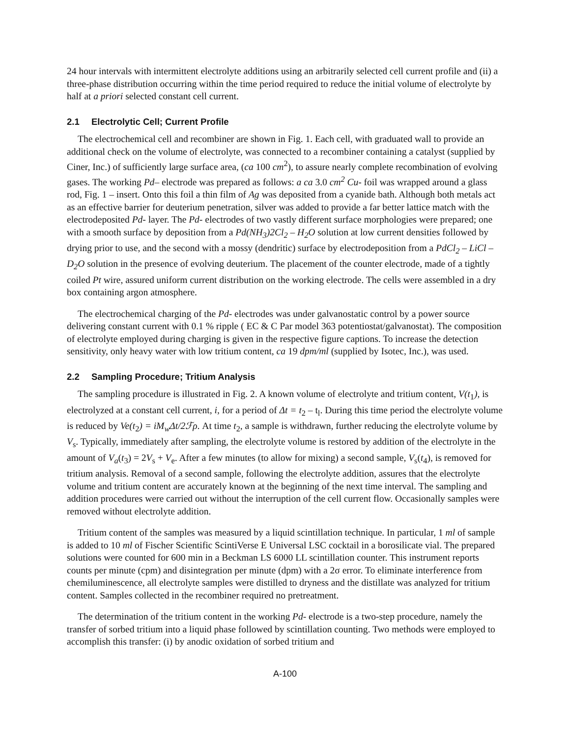24 hour intervals with intermittent electrolyte additions using an arbitrarily selected cell current profile and (ii) a three-phase distribution occurring within the time period required to reduce the initial volume of electrolyte by half at a priori selected constant cell current.
2.1 Electrolytic Cell; Current Profile
The electrochemical cell and recombiner are shown in Fig. 1. Each cell, with graduated wall to provide an additional check on the volume of electrolyte, was connected to a recombiner containing a catalyst (supplied by Ciner, Inc.) of sufficiently large surface area, (ca 100 cm<sup>2</sup>), to assure nearly complete recombination of evolving gases. The working Pd– electrode was prepared as follows: a ca 3.0 cm<sup>2</sup> Cu- foil was wrapped around a glass rod, Fig. 1 – insert. Onto this foil a thin film of Ag was deposited from a cyanide bath. Although both metals act as an effective barrier for deuterium penetration, silver was added to provide a far better lattice match with the electrodeposited Pd- layer. The Pd- electrodes of two vastly different surface morphologies were prepared; one with a smooth surface by deposition from a Pd(NH<sub>3</sub>)2Cl<sub>2</sub> – H<sub>2</sub>O solution at low current densities followed by drying prior to use, and the second with a mossy (dendritic) surface by electrodeposition from a PdCl<sub>2</sub> – LiCl – D<sub>2</sub>O solution in the presence of evolving deuterium. The placement of the counter electrode, made of a tightly coiled Pt wire, assured uniform current distribution on the working electrode. The cells were assembled in a dry box containing argon atmosphere.
The electrochemical charging of the Pd- electrodes was under galvanostatic control by a power source delivering constant current with 0.1 % ripple ( EC & C Par model 363 potentiostat/galvanostat). The composition of electrolyte employed during charging is given in the respective figure captions. To increase the detection sensitivity, only heavy water with low tritium content, ca 19 dpm/ml (supplied by Isotec, Inc.), was used.
2.2 Sampling Procedure; Tritium Analysis
The sampling procedure is illustrated in Fig. 2. A known volume of electrolyte and tritium content, V(t<sub>1</sub>), is electrolyzed at a constant cell current, i, for a period of Δt = t<sub>2</sub> – t<sub>l</sub>. During this time period the electrolyte volume is reduced by Ve(t<sub>2</sub>) = iM<sub>w</sub>Δt/2ℱρ. At time t<sub>2</sub>, a sample is withdrawn, further reducing the electrolyte volume by V<sub>s</sub>. Typically, immediately after sampling, the electrolyte volume is restored by addition of the electrolyte in the amount of V<sub>a</sub>(t<sub>3</sub>) = 2V<sub>s</sub> + V<sub>e</sub>. After a few minutes (to allow for mixing) a second sample, V<sub>s</sub>(t<sub>4</sub>), is removed for tritium analysis. Removal of a second sample, following the electrolyte addition, assures that the electrolyte volume and tritium content are accurately known at the beginning of the next time interval. The sampling and addition procedures were carried out without the interruption of the cell current flow. Occasionally samples were removed without electrolyte addition.
Tritium content of the samples was measured by a liquid scintillation technique. In particular, 1 ml of sample is added to 10 ml of Fischer Scientific ScintiVerse E Universal LSC cocktail in a borosilicate vial. The prepared solutions were counted for 600 min in a Beckman LS 6000 LL scintillation counter. This instrument reports counts per minute (cpm) and disintegration per minute (dpm) with a 2σ error. To eliminate interference from chemiluminescence, all electrolyte samples were distilled to dryness and the distillate was analyzed for tritium content. Samples collected in the recombiner required no pretreatment.
The determination of the tritium content in the working Pd- electrode is a two-step procedure, namely the transfer of sorbed tritium into a liquid phase followed by scintillation counting. Two methods were employed to accomplish this transfer: (i) by anodic oxidation of sorbed tritium and
A-100